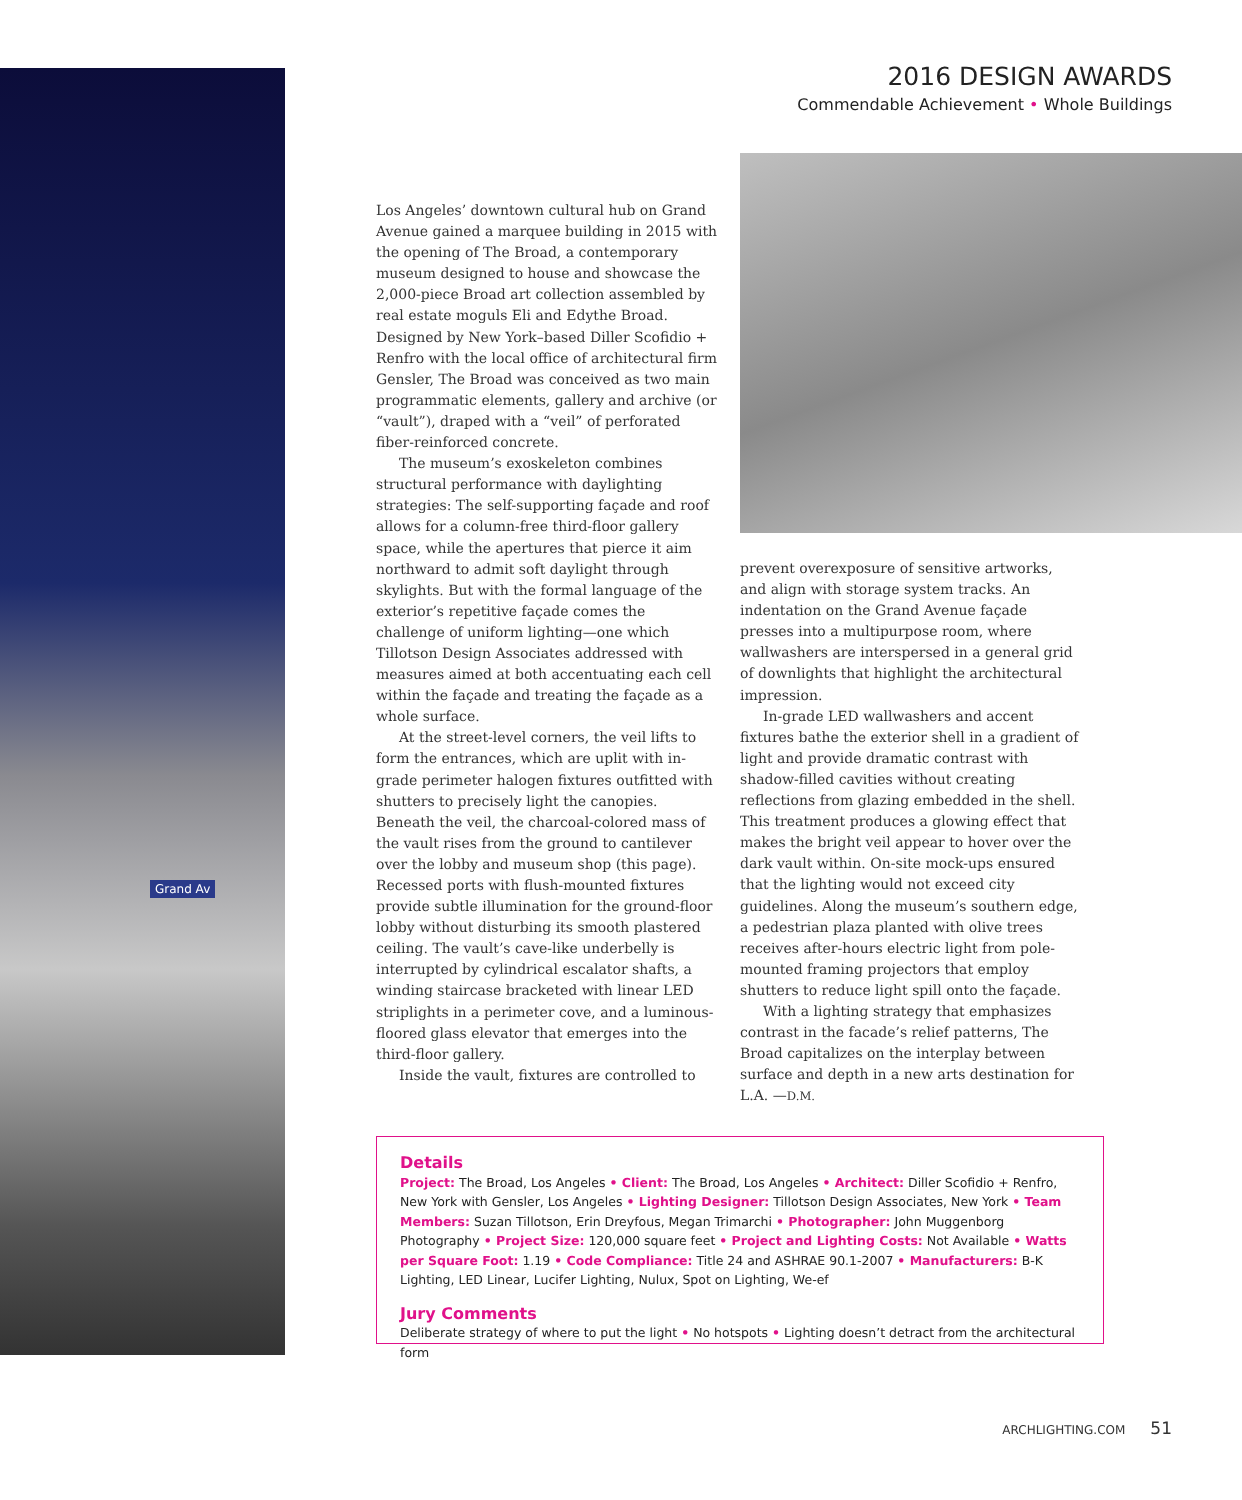Grand Av
2016 DESIGN AWARDS
Commendable Achievement • Whole Buildings
Los Angeles’ downtown cultural hub on Grand Avenue gained a marquee building in 2015 with the opening of The Broad, a contemporary museum designed to house and showcase the 2,000-piece Broad art collection assembled by real estate moguls Eli and Edythe Broad. Designed by New York–based Diller Scofidio + Renfro with the local office of architectural firm Gensler, The Broad was conceived as two main programmatic elements, gallery and archive (or “vault”), draped with a “veil” of perforated fiber-reinforced concrete.
The museum’s exoskeleton combines structural performance with daylighting strategies: The self-supporting façade and roof allows for a column-free third-floor gallery space, while the apertures that pierce it aim northward to admit soft daylight through skylights. But with the formal language of the exterior’s repetitive façade comes the challenge of uniform lighting—one which Tillotson Design Associates addressed with measures aimed at both accentuating each cell within the façade and treating the façade as a whole surface.
At the street-level corners, the veil lifts to form the entrances, which are uplit with in-grade perimeter halogen fixtures outfitted with shutters to precisely light the canopies. Beneath the veil, the charcoal-colored mass of the vault rises from the ground to cantilever over the lobby and museum shop (this page). Recessed ports with flush-mounted fixtures provide subtle illumination for the ground-floor lobby without disturbing its smooth plastered ceiling. The vault’s cave-like underbelly is interrupted by cylindrical escalator shafts, a winding staircase bracketed with linear LED striplights in a perimeter cove, and a luminous-floored glass elevator that emerges into the third-floor gallery.
Inside the vault, fixtures are controlled to
prevent overexposure of sensitive artworks, and align with storage system tracks. An indentation on the Grand Avenue façade presses into a multipurpose room, where wallwashers are interspersed in a general grid of downlights that highlight the architectural impression.
In-grade LED wallwashers and accent fixtures bathe the exterior shell in a gradient of light and provide dramatic contrast with shadow-filled cavities without creating reflections from glazing embedded in the shell. This treatment produces a glowing effect that makes the bright veil appear to hover over the dark vault within. On-site mock-ups ensured that the lighting would not exceed city guidelines. Along the museum’s southern edge, a pedestrian plaza planted with olive trees receives after-hours electric light from pole-mounted framing projectors that employ shutters to reduce light spill onto the façade.
With a lighting strategy that emphasizes contrast in the facade’s relief patterns, The Broad capitalizes on the interplay between surface and depth in a new arts destination for L.A. —D.M.
Details
Project: The Broad, Los Angeles • Client: The Broad, Los Angeles • Architect: Diller Scofidio + Renfro, New York with Gensler, Los Angeles • Lighting Designer: Tillotson Design Associates, New York • Team Members: Suzan Tillotson, Erin Dreyfous, Megan Trimarchi • Photographer: John Muggenborg Photography • Project Size: 120,000 square feet • Project and Lighting Costs: Not Available • Watts per Square Foot: 1.19 • Code Compliance: Title 24 and ASHRAE 90.1-2007 • Manufacturers: B-K Lighting, LED Linear, Lucifer Lighting, Nulux, Spot on Lighting, We-ef
Jury Comments
Deliberate strategy of where to put the light • No hotspots • Lighting doesn’t detract from the architectural form
ARCHLIGHTING.COM 51